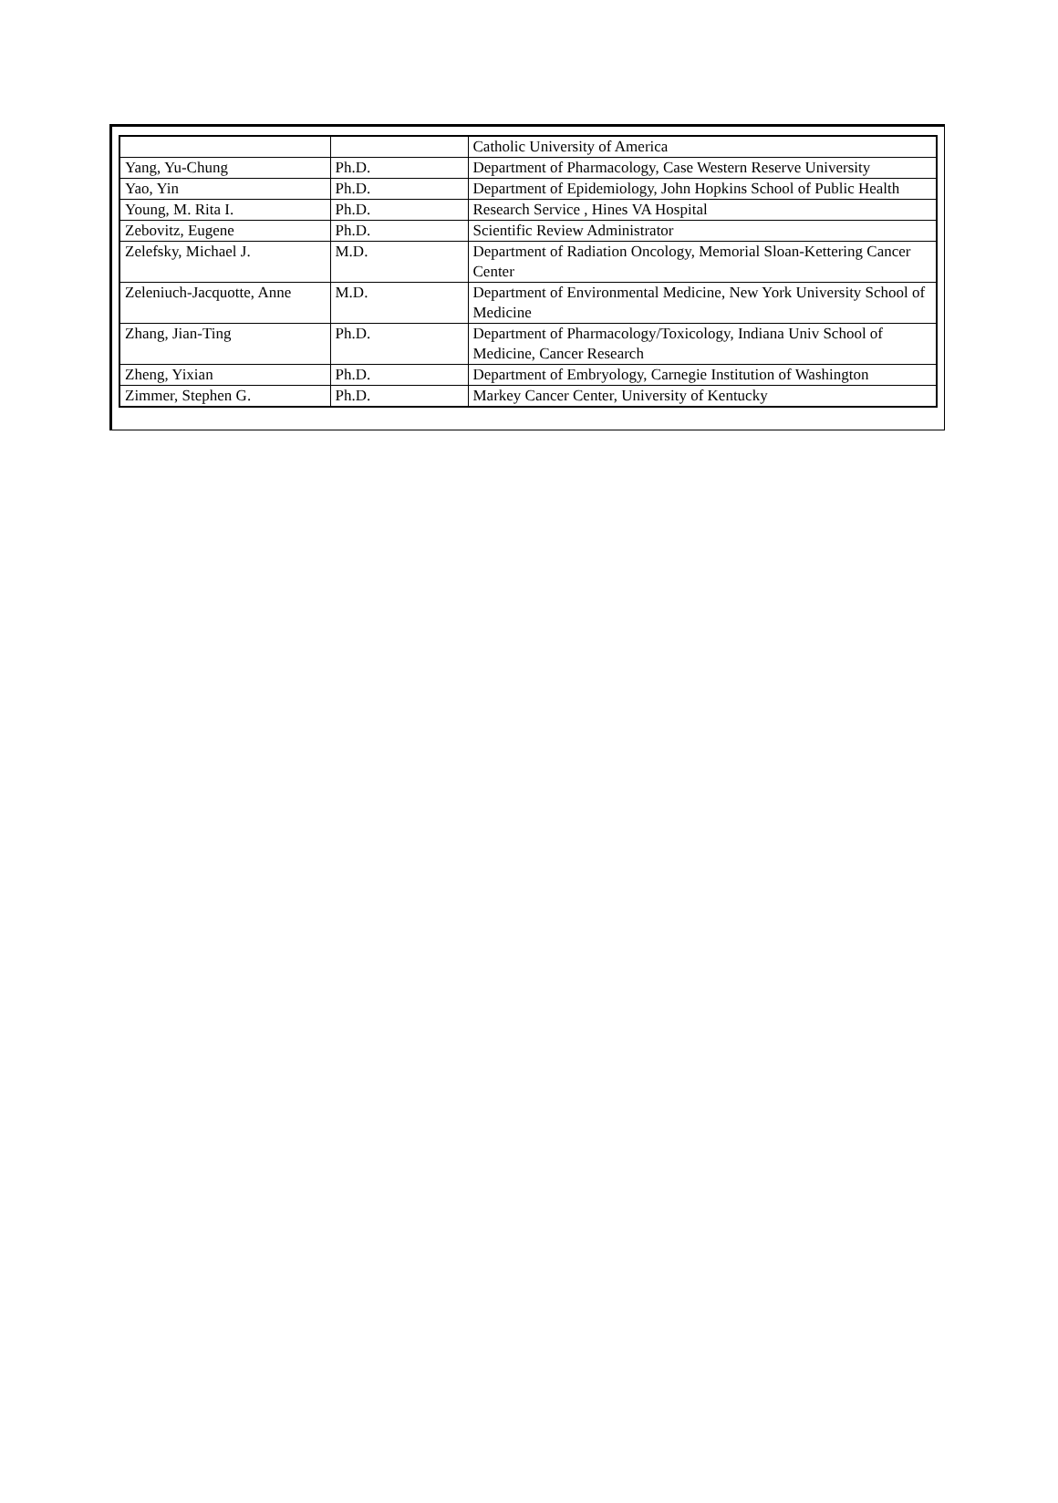| | | Catholic University of America |
| Yang, Yu-Chung | Ph.D. | Department of Pharmacology, Case Western Reserve University |
| Yao, Yin | Ph.D. | Department of Epidemiology, John Hopkins School of Public Health |
| Young, M. Rita I. | Ph.D. | Research Service , Hines VA Hospital |
| Zebovitz, Eugene | Ph.D. | Scientific Review Administrator |
| Zelefsky, Michael J. | M.D. | Department of Radiation Oncology, Memorial Sloan-Kettering Cancer Center |
| Zeleniuch-Jacquotte, Anne | M.D. | Department of Environmental Medicine, New York University School of Medicine |
| Zhang, Jian-Ting | Ph.D. | Department of Pharmacology/Toxicology, Indiana Univ School of Medicine, Cancer Research |
| Zheng, Yixian | Ph.D. | Department of Embryology, Carnegie Institution of Washington |
| Zimmer, Stephen G. | Ph.D. | Markey Cancer Center, University of Kentucky |